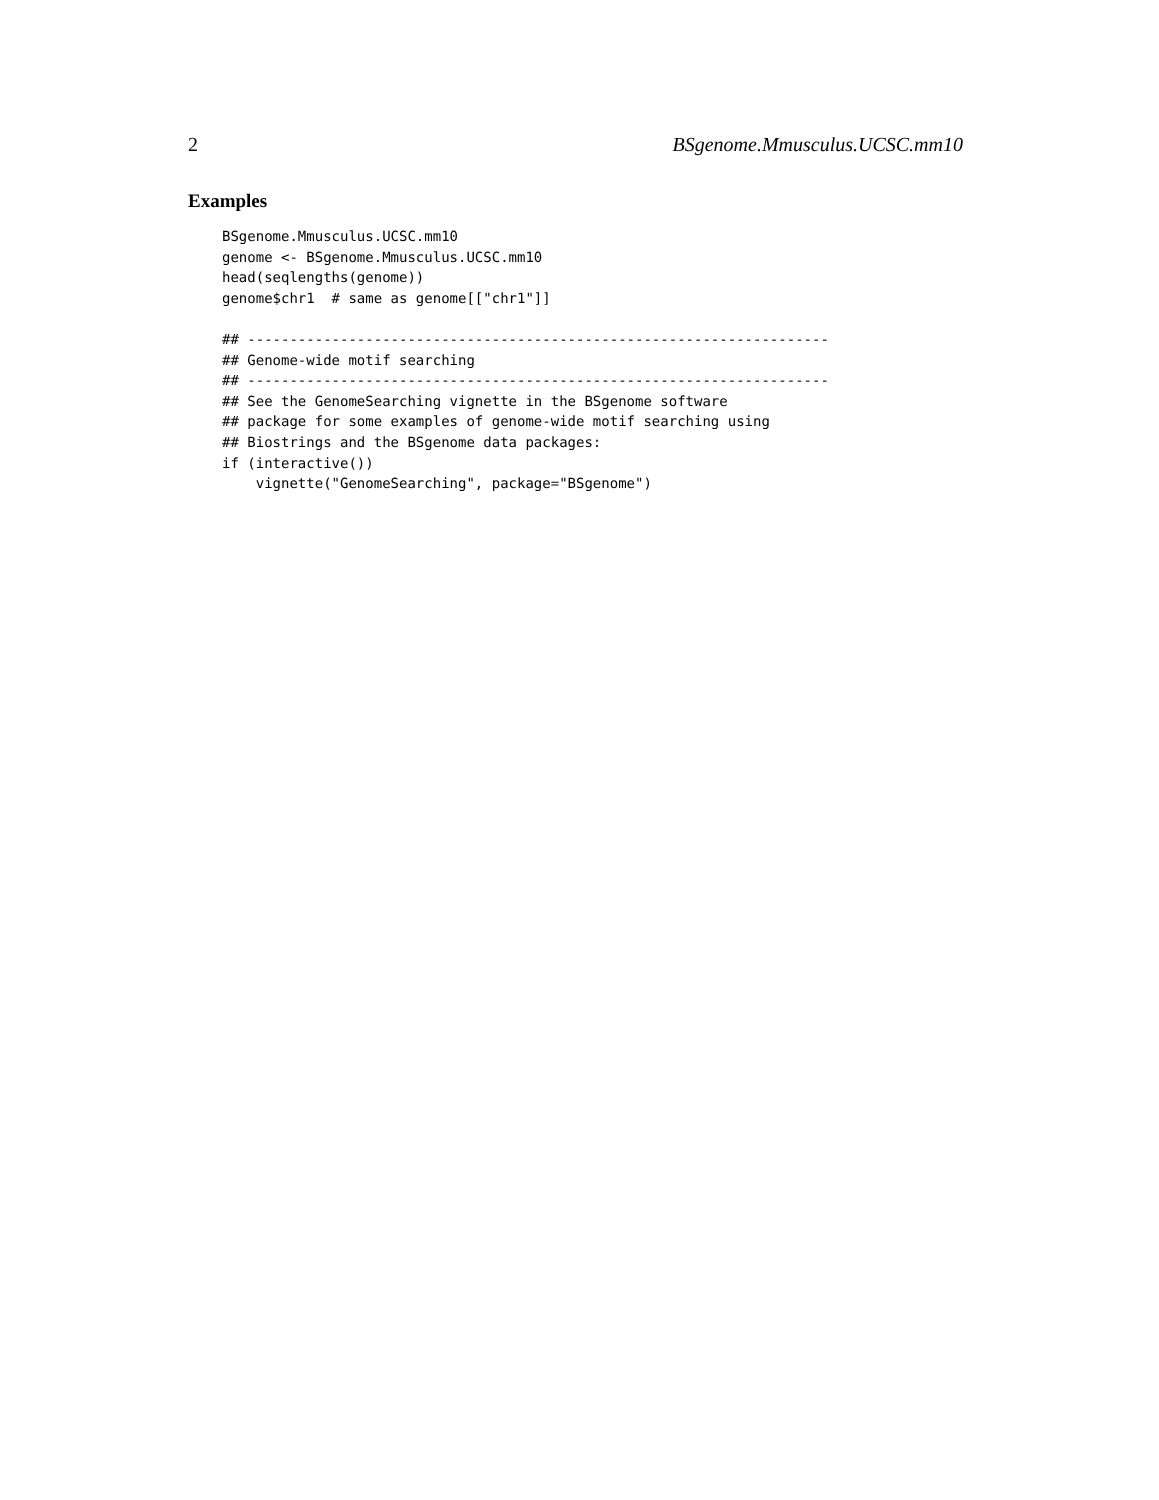2 BSgenome.Mmusculus.UCSC.mm10
Examples
BSgenome.Mmusculus.UCSC.mm10
genome <- BSgenome.Mmusculus.UCSC.mm10
head(seqlengths(genome))
genome$chr1  # same as genome[["chr1"]]

## ---------------------------------------------------------------------
## Genome-wide motif searching
## ---------------------------------------------------------------------
## See the GenomeSearching vignette in the BSgenome software
## package for some examples of genome-wide motif searching using
## Biostrings and the BSgenome data packages:
if (interactive())
    vignette("GenomeSearching", package="BSgenome")